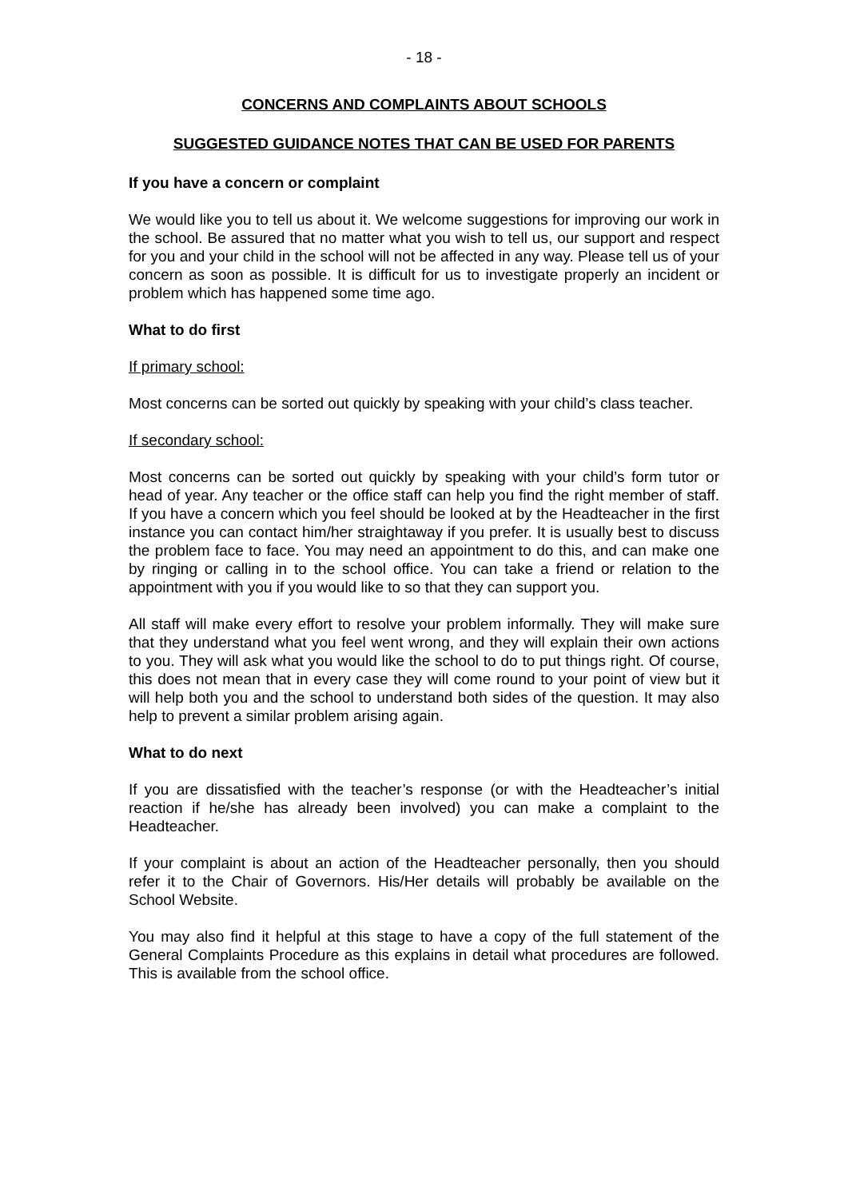- 18 -
CONCERNS AND COMPLAINTS ABOUT SCHOOLS
SUGGESTED GUIDANCE NOTES THAT CAN BE USED FOR PARENTS
If you have a concern or complaint
We would like you to tell us about it. We welcome suggestions for improving our work in the school. Be assured that no matter what you wish to tell us, our support and respect for you and your child in the school will not be affected in any way. Please tell us of your concern as soon as possible. It is difficult for us to investigate properly an incident or problem which has happened some time ago.
What to do first
If primary school:
Most concerns can be sorted out quickly by speaking with your child’s class teacher.
If secondary school:
Most concerns can be sorted out quickly by speaking with your child’s form tutor or head of year. Any teacher or the office staff can help you find the right member of staff. If you have a concern which you feel should be looked at by the Headteacher in the first instance you can contact him/her straightaway if you prefer. It is usually best to discuss the problem face to face. You may need an appointment to do this, and can make one by ringing or calling in to the school office. You can take a friend or relation to the appointment with you if you would like to so that they can support you.
All staff will make every effort to resolve your problem informally. They will make sure that they understand what you feel went wrong, and they will explain their own actions to you. They will ask what you would like the school to do to put things right. Of course, this does not mean that in every case they will come round to your point of view but it will help both you and the school to understand both sides of the question. It may also help to prevent a similar problem arising again.
What to do next
If you are dissatisfied with the teacher’s response (or with the Headteacher’s initial reaction if he/she has already been involved) you can make a complaint to the Headteacher.
If your complaint is about an action of the Headteacher personally, then you should refer it to the Chair of Governors. His/Her details will probably be available on the School Website.
You may also find it helpful at this stage to have a copy of the full statement of the General Complaints Procedure as this explains in detail what procedures are followed. This is available from the school office.